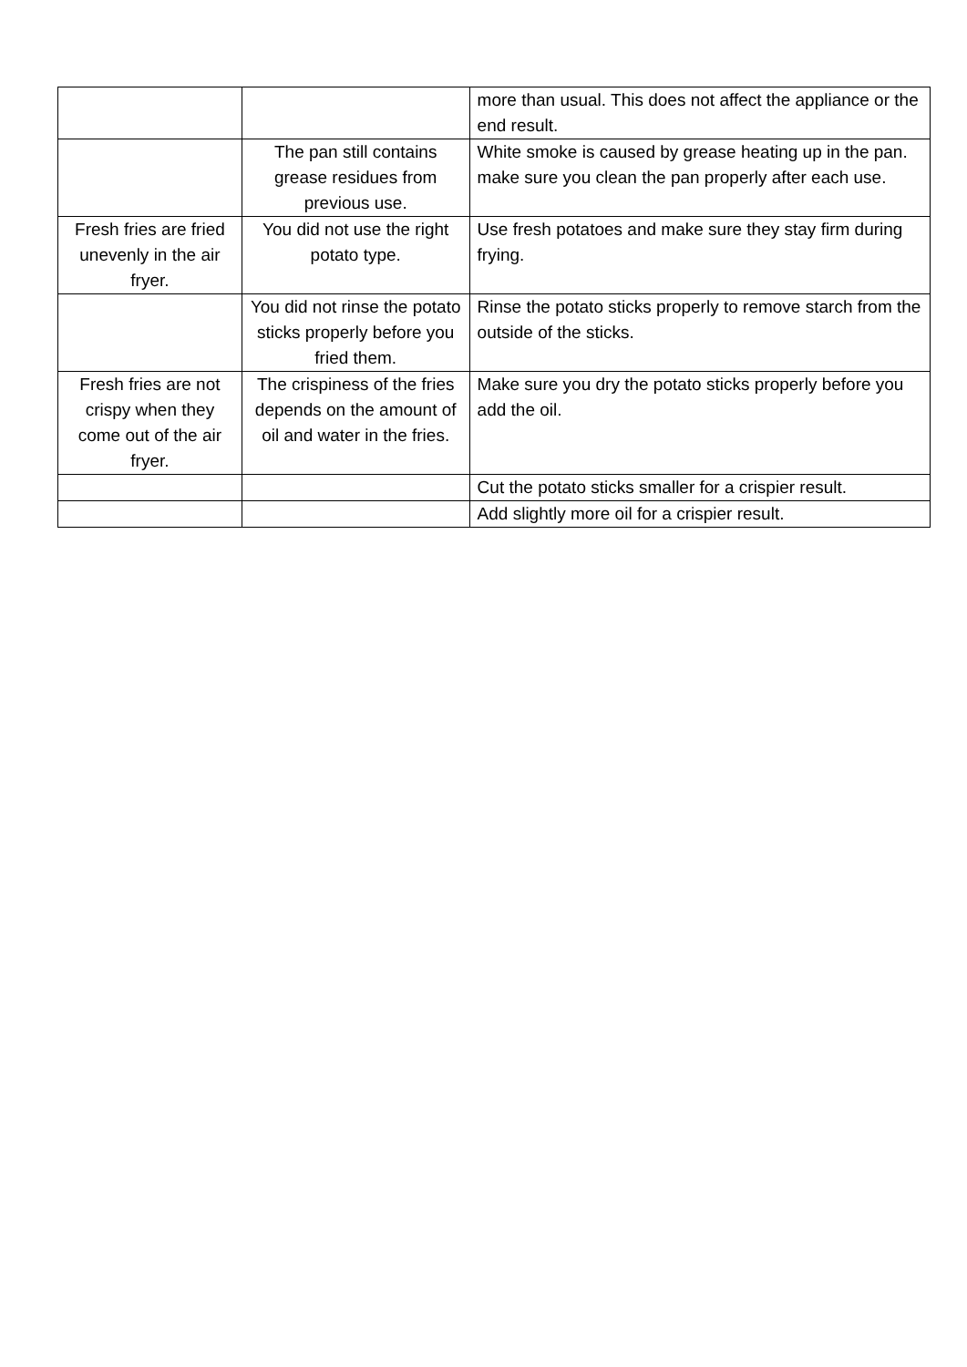| | | more than usual. This does not affect the appliance or the end result. |
| | The pan still contains grease residues from previous use. | White smoke is caused by grease heating up in the pan. make sure you clean the pan properly after each use. |
| Fresh fries are fried unevenly in the air fryer. | You did not use the right potato type. | Use fresh potatoes and make sure they stay firm during frying. |
| | You did not rinse the potato sticks properly before you fried them. | Rinse the potato sticks properly to remove starch from the outside of the sticks. |
| Fresh fries are not crispy when they come out of the air fryer. | The crispiness of the fries depends on the amount of oil and water in the fries. | Make sure you dry the potato sticks properly before you add the oil. |
| | | Cut the potato sticks smaller for a crispier result. |
| | | Add slightly more oil for a crispier result. |